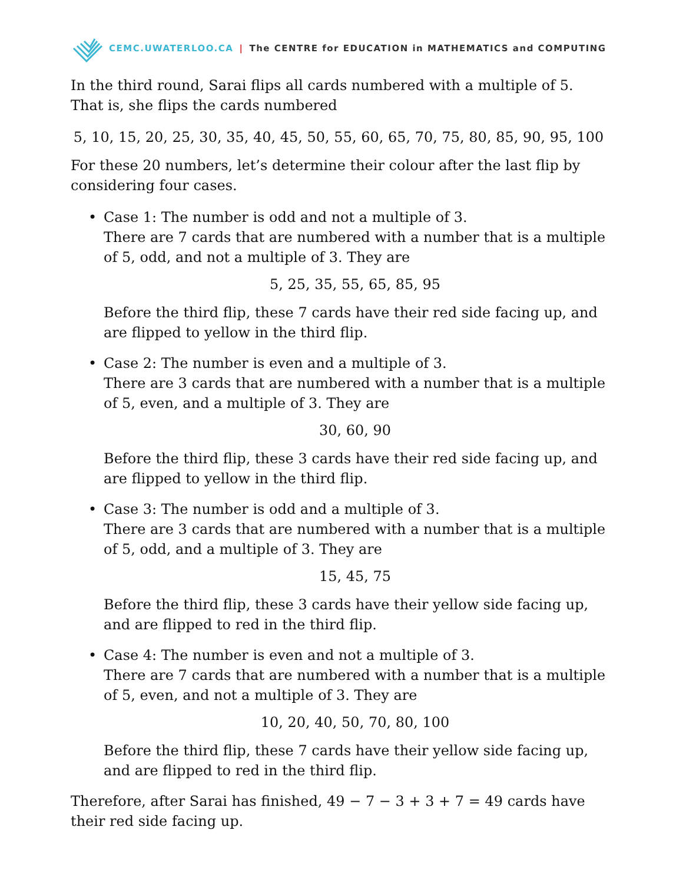CEMC.UWATERLOO.CA | The CENTRE for EDUCATION in MATHEMATICS and COMPUTING
In the third round, Sarai flips all cards numbered with a multiple of 5. That is, she flips the cards numbered
5, 10, 15, 20, 25, 30, 35, 40, 45, 50, 55, 60, 65, 70, 75, 80, 85, 90, 95, 100
For these 20 numbers, let’s determine their colour after the last flip by considering four cases.
• Case 1: The number is odd and not a multiple of 3.
There are 7 cards that are numbered with a number that is a multiple of 5, odd, and not a multiple of 3. They are
5, 25, 35, 55, 65, 85, 95
Before the third flip, these 7 cards have their red side facing up, and are flipped to yellow in the third flip.
• Case 2: The number is even and a multiple of 3.
There are 3 cards that are numbered with a number that is a multiple of 5, even, and a multiple of 3. They are
30, 60, 90
Before the third flip, these 3 cards have their red side facing up, and are flipped to yellow in the third flip.
• Case 3: The number is odd and a multiple of 3.
There are 3 cards that are numbered with a number that is a multiple of 5, odd, and a multiple of 3. They are
15, 45, 75
Before the third flip, these 3 cards have their yellow side facing up, and are flipped to red in the third flip.
• Case 4: The number is even and not a multiple of 3.
There are 7 cards that are numbered with a number that is a multiple of 5, even, and not a multiple of 3. They are
10, 20, 40, 50, 70, 80, 100
Before the third flip, these 7 cards have their yellow side facing up, and are flipped to red in the third flip.
Therefore, after Sarai has finished, 49 − 7 − 3 + 3 + 7 = 49 cards have their red side facing up.